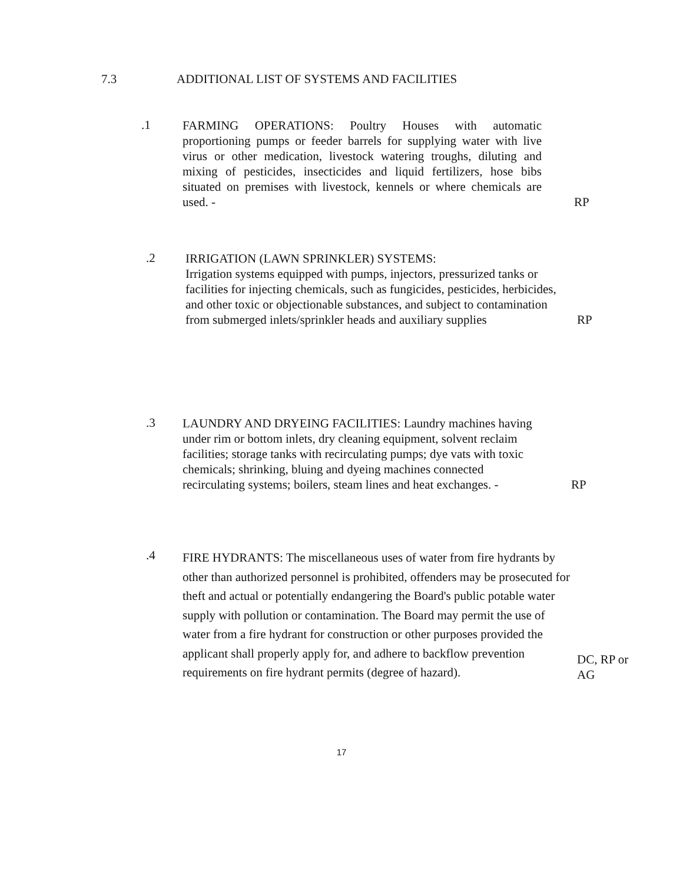7.3 ADDITIONAL LIST OF SYSTEMS AND FACILITIES
.1
FARMING OPERATIONS: Poultry Houses with automatic proportioning pumps or feeder barrels for supplying water with live virus or other medication, livestock watering troughs, diluting and mixing of pesticides, insecticides and liquid fertilizers, hose bibs situated on premises with livestock, kennels or where chemicals are used. -
RP
.2
IRRIGATION (LAWN SPRINKLER) SYSTEMS:
Irrigation systems equipped with pumps, injectors, pressurized tanks or facilities for injecting chemicals, such as fungicides, pesticides, herbicides, and other toxic or objectionable substances, and subject to contamination from submerged inlets/sprinkler heads and auxiliary supplies
RP
.3
LAUNDRY AND DRYEING FACILITIES: Laundry machines having under rim or bottom inlets, dry cleaning equipment, solvent reclaim facilities; storage tanks with recirculating pumps; dye vats with toxic chemicals; shrinking, bluing and dyeing machines connected recirculating systems; boilers, steam lines and heat exchanges. -
RP
.4
FIRE HYDRANTS: The miscellaneous uses of water from fire hydrants by other than authorized personnel is prohibited, offenders may be prosecuted for theft and actual or potentially endangering the Board's public potable water supply with pollution or contamination. The Board may permit the use of water from a fire hydrant for construction or other purposes provided the applicant shall properly apply for, and adhere to backflow prevention requirements on fire hydrant permits (degree of hazard).
DC, RP or AG
17